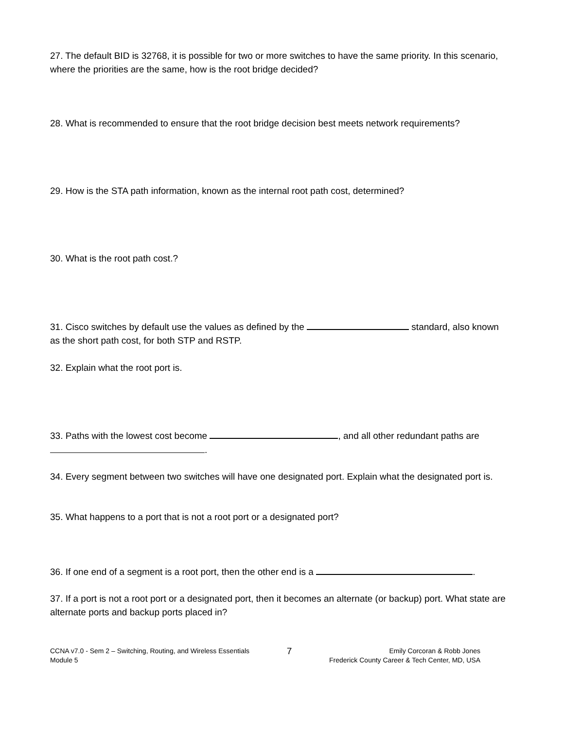27. The default BID is 32768, it is possible for two or more switches to have the same priority. In this scenario, where the priorities are the same, how is the root bridge decided?
28. What is recommended to ensure that the root bridge decision best meets network requirements?
29. How is the STA path information, known as the internal root path cost, determined?
30. What is the root path cost.?
31. Cisco switches by default use the values as defined by the standard, also known as the short path cost, for both STP and RSTP.
32. Explain what the root port is.
33. Paths with the lowest cost become , and all other redundant paths are .
34. Every segment between two switches will have one designated port. Explain what the designated port is.
35. What happens to a port that is not a root port or a designated port?
36. If one end of a segment is a root port, then the other end is a .
37. If a port is not a root port or a designated port, then it becomes an alternate (or backup) port. What state are alternate ports and backup ports placed in?
CCNA v7.0 - Sem 2 – Switching, Routing, and Wireless Essentials
Module 5
7
Emily Corcoran & Robb Jones
Frederick County Career & Tech Center, MD, USA